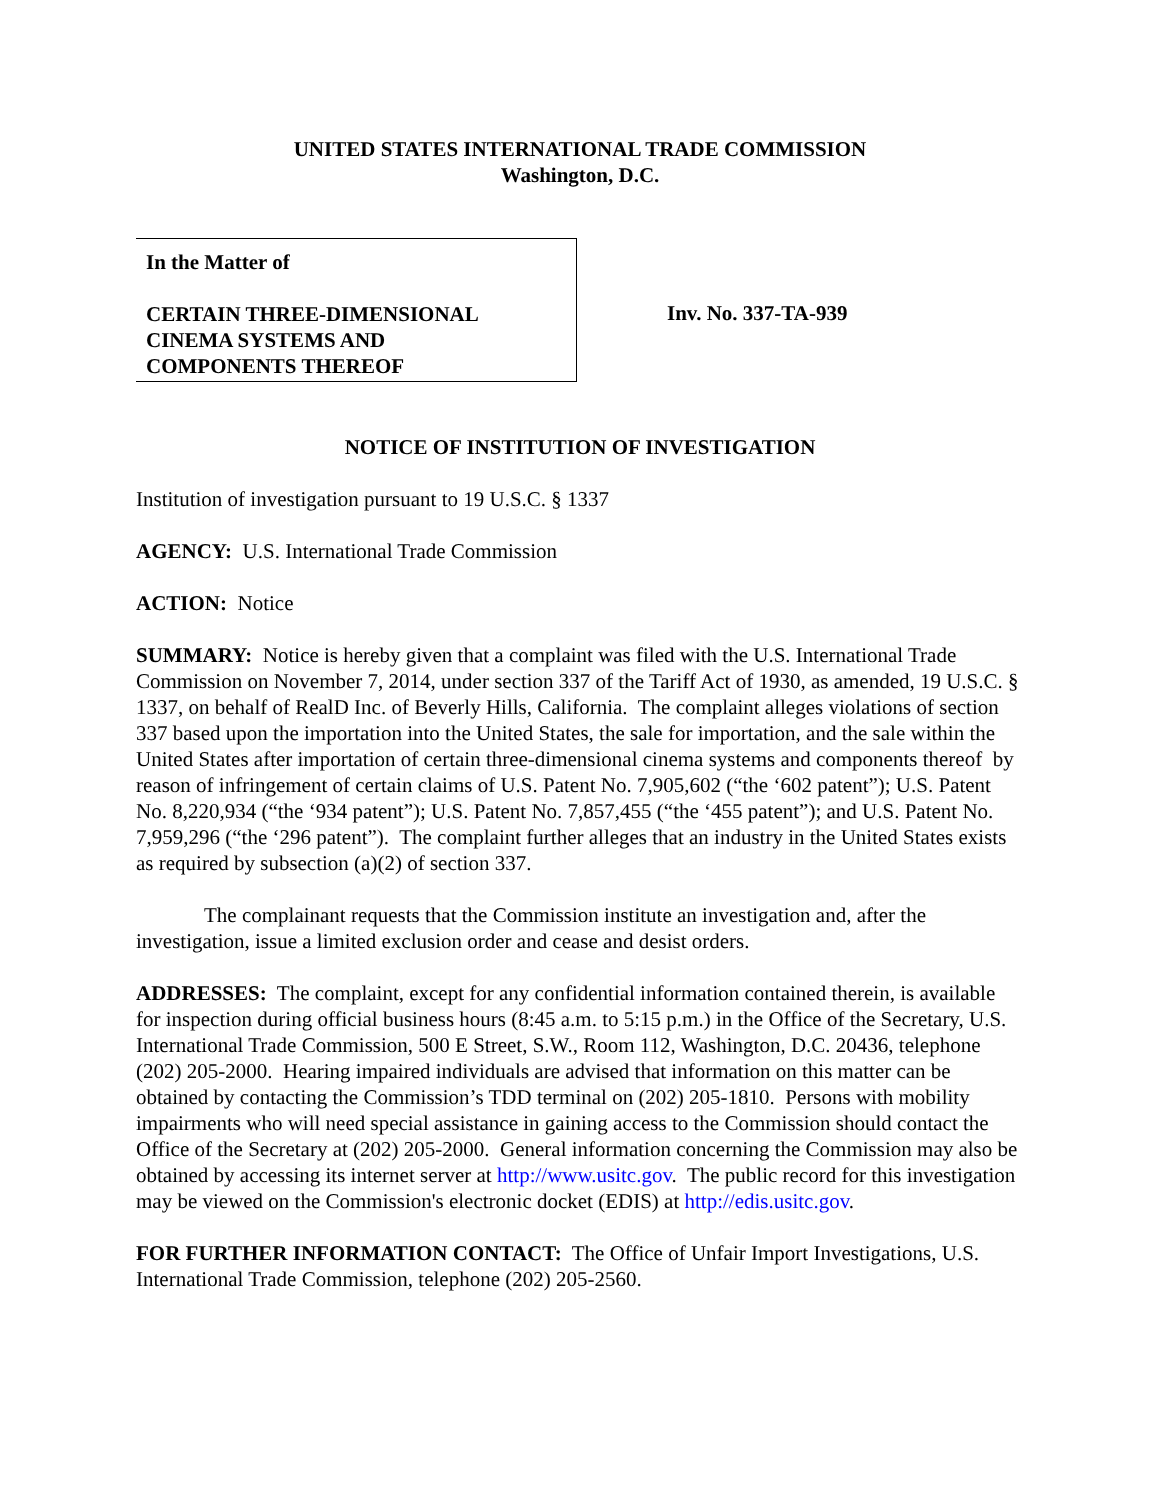UNITED STATES INTERNATIONAL TRADE COMMISSION
Washington, D.C.
In the Matter of
CERTAIN THREE-DIMENSIONAL
CINEMA SYSTEMS AND
COMPONENTS THEREOF
Inv. No. 337-TA-939
NOTICE OF INSTITUTION OF INVESTIGATION
Institution of investigation pursuant to 19 U.S.C. § 1337
AGENCY: U.S. International Trade Commission
ACTION: Notice
SUMMARY: Notice is hereby given that a complaint was filed with the U.S. International Trade Commission on November 7, 2014, under section 337 of the Tariff Act of 1930, as amended, 19 U.S.C. § 1337, on behalf of RealD Inc. of Beverly Hills, California. The complaint alleges violations of section 337 based upon the importation into the United States, the sale for importation, and the sale within the United States after importation of certain three-dimensional cinema systems and components thereof by reason of infringement of certain claims of U.S. Patent No. 7,905,602 (“the ‘602 patent”); U.S. Patent No. 8,220,934 (“the ‘934 patent”); U.S. Patent No. 7,857,455 (“the ‘455 patent”); and U.S. Patent No. 7,959,296 (“the ‘296 patent”). The complaint further alleges that an industry in the United States exists as required by subsection (a)(2) of section 337.
The complainant requests that the Commission institute an investigation and, after the investigation, issue a limited exclusion order and cease and desist orders.
ADDRESSES: The complaint, except for any confidential information contained therein, is available for inspection during official business hours (8:45 a.m. to 5:15 p.m.) in the Office of the Secretary, U.S. International Trade Commission, 500 E Street, S.W., Room 112, Washington, D.C. 20436, telephone (202) 205-2000. Hearing impaired individuals are advised that information on this matter can be obtained by contacting the Commission’s TDD terminal on (202) 205-1810. Persons with mobility impairments who will need special assistance in gaining access to the Commission should contact the Office of the Secretary at (202) 205-2000. General information concerning the Commission may also be obtained by accessing its internet server at http://www.usitc.gov. The public record for this investigation may be viewed on the Commission's electronic docket (EDIS) at http://edis.usitc.gov.
FOR FURTHER INFORMATION CONTACT: The Office of Unfair Import Investigations, U.S. International Trade Commission, telephone (202) 205-2560.